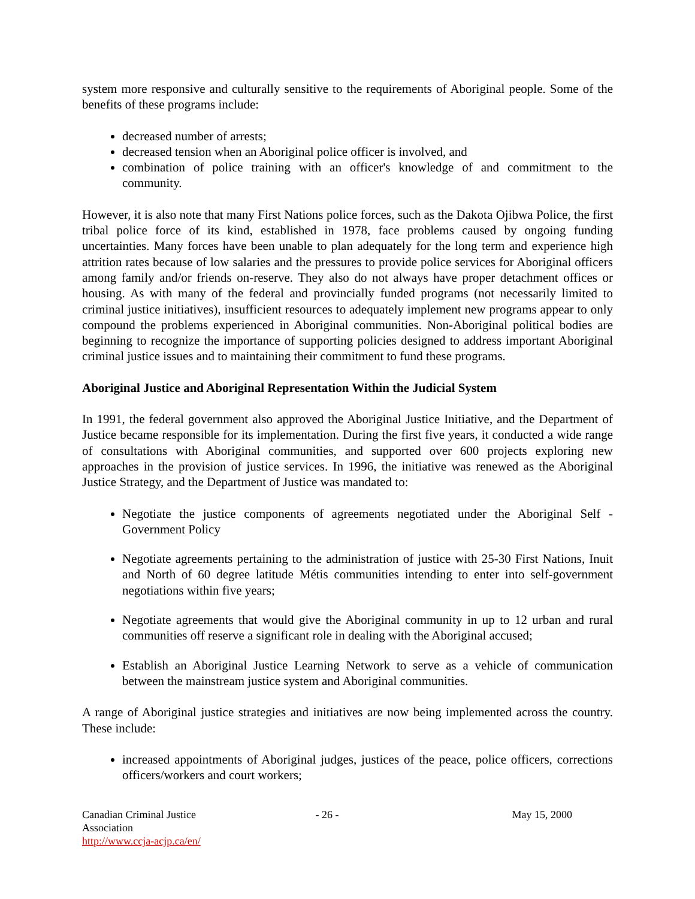system more responsive and culturally sensitive to the requirements of Aboriginal people. Some of the benefits of these programs include:
decreased number of arrests;
decreased tension when an Aboriginal police officer is involved, and
combination of police training with an officer's knowledge of and commitment to the community.
However, it is also note that many First Nations police forces, such as the Dakota Ojibwa Police, the first tribal police force of its kind, established in 1978, face problems caused by ongoing funding uncertainties. Many forces have been unable to plan adequately for the long term and experience high attrition rates because of low salaries and the pressures to provide police services for Aboriginal officers among family and/or friends on-reserve. They also do not always have proper detachment offices or housing. As with many of the federal and provincially funded programs (not necessarily limited to criminal justice initiatives), insufficient resources to adequately implement new programs appear to only compound the problems experienced in Aboriginal communities. Non-Aboriginal political bodies are beginning to recognize the importance of supporting policies designed to address important Aboriginal criminal justice issues and to maintaining their commitment to fund these programs.
Aboriginal Justice and Aboriginal Representation Within the Judicial System
In 1991, the federal government also approved the Aboriginal Justice Initiative, and the Department of Justice became responsible for its implementation. During the first five years, it conducted a wide range of consultations with Aboriginal communities, and supported over 600 projects exploring new approaches in the provision of justice services. In 1996, the initiative was renewed as the Aboriginal Justice Strategy, and the Department of Justice was mandated to:
Negotiate the justice components of agreements negotiated under the Aboriginal Self - Government Policy
Negotiate agreements pertaining to the administration of justice with 25-30 First Nations, Inuit and North of 60 degree latitude Métis communities intending to enter into self-government negotiations within five years;
Negotiate agreements that would give the Aboriginal community in up to 12 urban and rural communities off reserve a significant role in dealing with the Aboriginal accused;
Establish an Aboriginal Justice Learning Network to serve as a vehicle of communication between the mainstream justice system and Aboriginal communities.
A range of Aboriginal justice strategies and initiatives are now being implemented across the country. These include:
increased appointments of Aboriginal judges, justices of the peace, police officers, corrections officers/workers and court workers;
Canadian Criminal Justice Association
http://www.ccja-acjp.ca/en/
- 26 - May 15, 2000